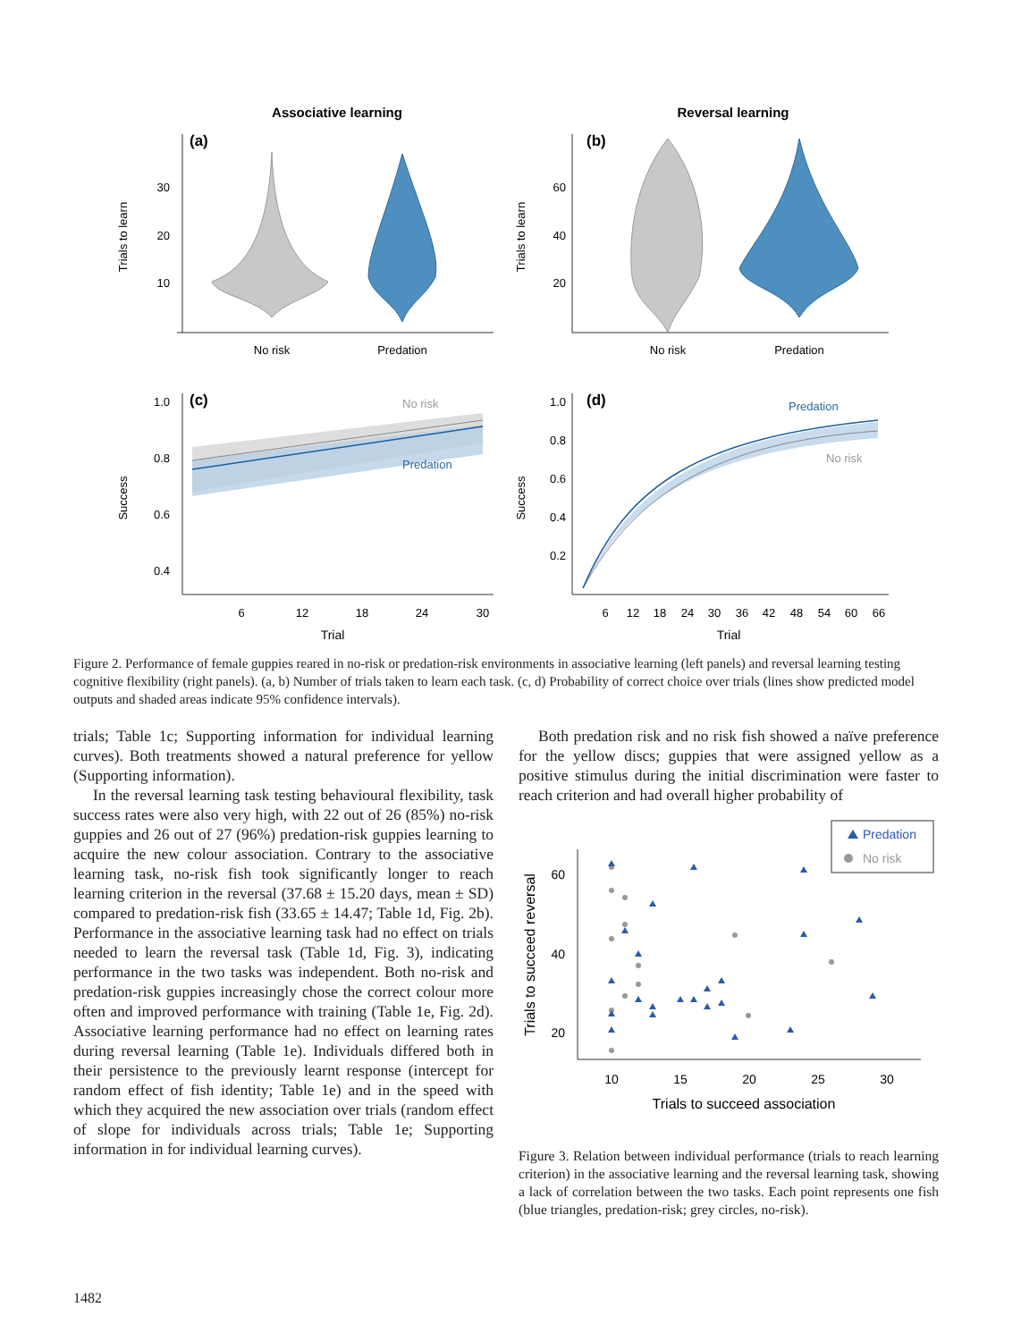Associative learning
Reversal learning
(a)
(b)
(c)
(d)
Trials to learn
Trials to learn
30
20
10
60
40
20
No risk
Predation
No risk
Predation
No risk
Predation
Predation
No risk
Success
Success
1.0
0.8
0.6
0.4
1.0
0.8
0.6
0.4
0.2
6
12
18
24
30
6
12
18
24
30
36
42
48
54
60
66
Trial
Trial
Figure 2. Performance of female guppies reared in no-risk or predation-risk environments in associative learning (left panels) and reversal learning testing cognitive flexibility (right panels). (a, b) Number of trials taken to learn each task. (c, d) Probability of correct choice over trials (lines show predicted model outputs and shaded areas indicate 95% confidence intervals).
trials; Table 1c; Supporting information for individual learning curves). Both treatments showed a natural preference for yellow (Supporting information).
In the reversal learning task testing behavioural flexibility, task success rates were also very high, with 22 out of 26 (85%) no-risk guppies and 26 out of 27 (96%) predation-risk guppies learning to acquire the new colour association. Contrary to the associative learning task, no-risk fish took significantly longer to reach learning criterion in the reversal (37.68 ± 15.20 days, mean ± SD) compared to predation-risk fish (33.65 ± 14.47; Table 1d, Fig. 2b). Performance in the associative learning task had no effect on trials needed to learn the reversal task (Table 1d, Fig. 3), indicating performance in the two tasks was independent. Both no-risk and predation-risk guppies increasingly chose the correct colour more often and improved performance with training (Table 1e, Fig. 2d). Associative learning performance had no effect on learning rates during reversal learning (Table 1e). Individuals differed both in their persistence to the previously learnt response (intercept for random effect of fish identity; Table 1e) and in the speed with which they acquired the new association over trials (random effect of slope for individuals across trials; Table 1e; Supporting information in for individual learning curves).
Both predation risk and no risk fish showed a naïve preference for the yellow discs; guppies that were assigned yellow as a positive stimulus during the initial discrimination were faster to reach criterion and had overall higher probability of
Predation
No risk
60
40
20
10
15
20
25
30
Trials to succeed association
Trials to succeed reversal
Figure 3. Relation between individual performance (trials to reach learning criterion) in the associative learning and the reversal learning task, showing a lack of correlation between the two tasks. Each point represents one fish (blue triangles, predation-risk; grey circles, no-risk).
1482